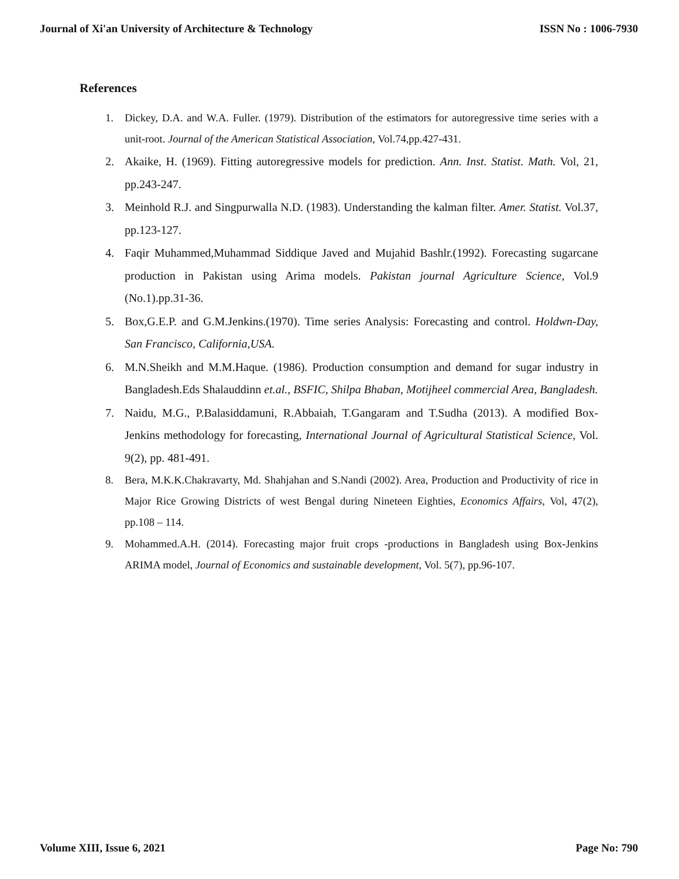Journal of Xi'an University of Architecture & Technology ISSN No : 1006-7930
References
1. Dickey, D.A. and W.A. Fuller. (1979). Distribution of the estimators for autoregressive time series with a unit-root. Journal of the American Statistical Association, Vol.74,pp.427-431.
2. Akaike, H. (1969). Fitting autoregressive models for prediction. Ann. Inst. Statist. Math. Vol, 21, pp.243-247.
3. Meinhold R.J. and Singpurwalla N.D. (1983). Understanding the kalman filter. Amer. Statist. Vol.37, pp.123-127.
4. Faqir Muhammed,Muhammad Siddique Javed and Mujahid Bashlr.(1992). Forecasting sugarcane production in Pakistan using Arima models. Pakistan journal Agriculture Science, Vol.9 (No.1).pp.31-36.
5. Box,G.E.P. and G.M.Jenkins.(1970). Time series Analysis: Forecasting and control. Holdwn-Day, San Francisco, California,USA.
6. M.N.Sheikh and M.M.Haque. (1986). Production consumption and demand for sugar industry in Bangladesh.Eds Shalauddinn et.al., BSFIC, Shilpa Bhaban, Motijheel commercial Area, Bangladesh.
7. Naidu, M.G., P.Balasiddamuni, R.Abbaiah, T.Gangaram and T.Sudha (2013). A modified Box-Jenkins methodology for forecasting, International Journal of Agricultural Statistical Science, Vol. 9(2), pp. 481-491.
8. Bera, M.K.K.Chakravarty, Md. Shahjahan and S.Nandi (2002). Area, Production and Productivity of rice in Major Rice Growing Districts of west Bengal during Nineteen Eighties, Economics Affairs, Vol, 47(2), pp.108 – 114.
9. Mohammed.A.H. (2014). Forecasting major fruit crops -productions in Bangladesh using Box-Jenkins ARIMA model, Journal of Economics and sustainable development, Vol. 5(7), pp.96-107.
Volume XIII, Issue 6, 2021 Page No: 790